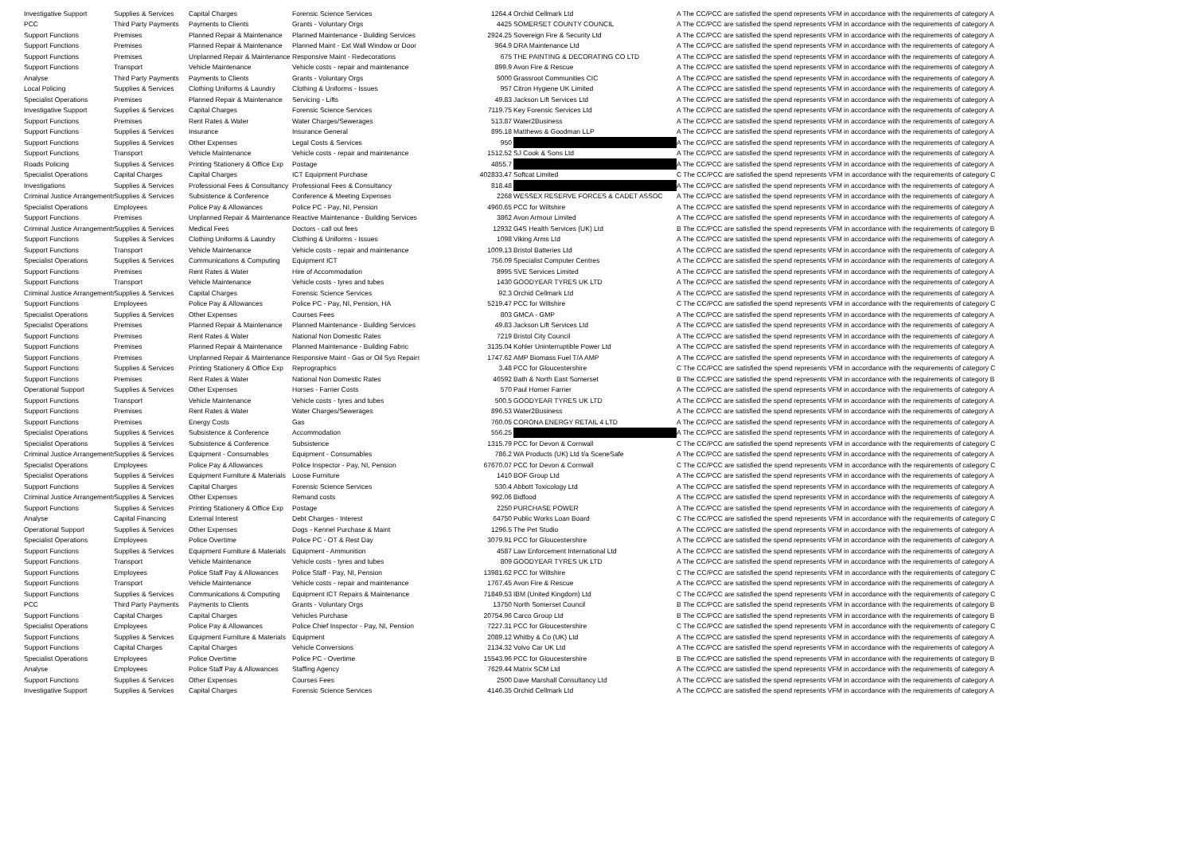| Investigative Support | Supplies & Services | Capital Charges | Forensic Science Services | 1264.4 | Orchid Cellmark Ltd | A The CC/PCC are satisfied the spend represents VFM in accordance with the requirements of category A |
| PCC | Third Party Payments | Payments to Clients | Grants - Voluntary Orgs | 4425 | SOMERSET COUNTY COUNCIL | A The CC/PCC are satisfied the spend represents VFM in accordance with the requirements of category A |
| Support Functions | Premises | Planned Repair & Maintenance | Planned Maintenance - Building Services | 2924.25 | Sovereign Fire & Security Ltd | A The CC/PCC are satisfied the spend represents VFM in accordance with the requirements of category A |
| Support Functions | Premises | Planned Repair & Maintenance | Planned Maint - Ext Wall Window or Door | 964.9 | DRA Maintenance Ltd | A The CC/PCC are satisfied the spend represents VFM in accordance with the requirements of category A |
| Support Functions | Premises | Unplanned Repair & Maintenance | Responsive Maint - Redecorations | 675 | THE PAINTING & DECORATING CO LTD | A The CC/PCC are satisfied the spend represents VFM in accordance with the requirements of category A |
| Support Functions | Transport | Vehicle Maintenance | Vehicle costs - repair and maintenance | 899.9 | Avon Fire & Rescue | A The CC/PCC are satisfied the spend represents VFM in accordance with the requirements of category A |
| Analyse | Third Party Payments | Payments to Clients | Grants - Voluntary Orgs | 5000 | Grassroot Communities CIC | A The CC/PCC are satisfied the spend represents VFM in accordance with the requirements of category A |
| Local Policing | Supplies & Services | Clothing Uniforms & Laundry | Clothing & Uniforms - Issues | 957 | Citron Hygiene UK Limited | A The CC/PCC are satisfied the spend represents VFM in accordance with the requirements of category A |
| Specialist Operations | Premises | Planned Repair & Maintenance | Servicing - Lifts | 49.83 | Jackson Lift Services Ltd | A The CC/PCC are satisfied the spend represents VFM in accordance with the requirements of category A |
| Investigative Support | Supplies & Services | Capital Charges | Forensic Science Services | 7119.75 | Key Forensic Services Ltd | A The CC/PCC are satisfied the spend represents VFM in accordance with the requirements of category A |
| Support Functions | Premises | Rent Rates & Water | Water Charges/Sewerages | 513.87 | Water2Business | A The CC/PCC are satisfied the spend represents VFM in accordance with the requirements of category A |
| Support Functions | Supplies & Services | Insurance | Insurance General | 895.18 | Matthews & Goodman LLP | A The CC/PCC are satisfied the spend represents VFM in accordance with the requirements of category A |
| Support Functions | Supplies & Services | Other Expenses | Legal Costs & Services | 950 | | A The CC/PCC are satisfied the spend represents VFM in accordance with the requirements of category A |
| Support Functions | Transport | Vehicle Maintenance | Vehicle costs - repair and maintenance | 1512.52 | SJ Cook & Sons Ltd | A The CC/PCC are satisfied the spend represents VFM in accordance with the requirements of category A |
| Roads Policing | Supplies & Services | Printing Stationery & Office Exp | Postage | 4855.7 | | A The CC/PCC are satisfied the spend represents VFM in accordance with the requirements of category A |
| Specialist Operations | Capital Charges | Capital Charges | ICT Equipment Purchase | 402833.47 | Softcat Limited | C The CC/PCC are satisfied the spend represents VFM in accordance with the requirements of category C |
| Investigations | Supplies & Services | Professional Fees & Consultancy | Professional Fees & Consultancy | 818.48 | | A The CC/PCC are satisfied the spend represents VFM in accordance with the requirements of category A |
| Criminal Justice Arrangements | Supplies & Services | Subsistence & Conference | Conference & Meeting Expenses | 2268 | WESSEX RESERVE FORCES & CADET ASSOC | A The CC/PCC are satisfied the spend represents VFM in accordance with the requirements of category A |
| Specialist Operations | Employees | Police Pay & Allowances | Police PC - Pay, NI, Pension | 4960.65 | PCC for Wiltshire | A The CC/PCC are satisfied the spend represents VFM in accordance with the requirements of category A |
| Support Functions | Premises | Unplanned Repair & Maintenance | Reactive Maintenance - Building Services | 3862 | Avon Armour Limited | A The CC/PCC are satisfied the spend represents VFM in accordance with the requirements of category A |
| Criminal Justice Arrangements | Supplies & Services | Medical Fees | Doctors - call out fees | 12932 | G4S Health Services (UK) Ltd | B The CC/PCC are satisfied the spend represents VFM in accordance with the requirements of category B |
| Support Functions | Supplies & Services | Clothing Uniforms & Laundry | Clothing & Uniforms - Issues | 1098 | Viking Arms Ltd | A The CC/PCC are satisfied the spend represents VFM in accordance with the requirements of category A |
| Support Functions | Transport | Vehicle Maintenance | Vehicle costs - repair and maintenance | 1009.13 | Bristol Batteries Ltd | A The CC/PCC are satisfied the spend represents VFM in accordance with the requirements of category A |
| Specialist Operations | Supplies & Services | Communications & Computing | Equipment ICT | 756.09 | Specialist Computer Centres | A The CC/PCC are satisfied the spend represents VFM in accordance with the requirements of category A |
| Support Functions | Premises | Rent Rates & Water | Hire of Accommodation | 8995 | SVE Services Limited | A The CC/PCC are satisfied the spend represents VFM in accordance with the requirements of category A |
| Support Functions | Transport | Vehicle Maintenance | Vehicle costs - tyres and tubes | 1430 | GOODYEAR TYRES UK LTD | A The CC/PCC are satisfied the spend represents VFM in accordance with the requirements of category A |
| Criminal Justice Arrangements | Supplies & Services | Capital Charges | Forensic Science Services | 92.3 | Orchid Cellmark Ltd | A The CC/PCC are satisfied the spend represents VFM in accordance with the requirements of category A |
| Support Functions | Employees | Police Pay & Allowances | Police PC - Pay, NI, Pension, HA | 5219.47 | PCC for Wiltshire | C The CC/PCC are satisfied the spend represents VFM in accordance with the requirements of category C |
| Specialist Operations | Supplies & Services | Other Expenses | Courses Fees | 803 | GMCA - GMP | A The CC/PCC are satisfied the spend represents VFM in accordance with the requirements of category A |
| Specialist Operations | Premises | Planned Repair & Maintenance | Planned Maintenance - Building Services | 49.83 | Jackson Lift Services Ltd | A The CC/PCC are satisfied the spend represents VFM in accordance with the requirements of category A |
| Support Functions | Premises | Rent Rates & Water | National Non Domestic Rates | 7219 | Bristol City Council | A The CC/PCC are satisfied the spend represents VFM in accordance with the requirements of category A |
| Support Functions | Premises | Planned Repair & Maintenance | Planned Maintenance - Building Fabric | 3135.04 | Kohler Uninterruptible Power Ltd | A The CC/PCC are satisfied the spend represents VFM in accordance with the requirements of category A |
| Support Functions | Premises | Unplanned Repair & Maintenance | Responsive Maint - Gas or Oil Sys Repairs | 1747.62 | AMP Biomass Fuel T/A AMP | A The CC/PCC are satisfied the spend represents VFM in accordance with the requirements of category A |
| Support Functions | Supplies & Services | Printing Stationery & Office Exp | Reprographics | 3.48 | PCC for Gloucestershire | C The CC/PCC are satisfied the spend represents VFM in accordance with the requirements of category C |
| Support Functions | Premises | Rent Rates & Water | National Non Domestic Rates | 46592 | Bath & North East Somerset | B The CC/PCC are satisfied the spend represents VFM in accordance with the requirements of category B |
| Operational Support | Supplies & Services | Other Expenses | Horses - Farrier Costs | 570 | Paul Horner Farrier | A The CC/PCC are satisfied the spend represents VFM in accordance with the requirements of category A |
| Support Functions | Transport | Vehicle Maintenance | Vehicle costs - tyres and tubes | 500.5 | GOODYEAR TYRES UK LTD | A The CC/PCC are satisfied the spend represents VFM in accordance with the requirements of category A |
| Support Functions | Premises | Rent Rates & Water | Water Charges/Sewerages | 896.53 | Water2Business | A The CC/PCC are satisfied the spend represents VFM in accordance with the requirements of category A |
| Support Functions | Premises | Energy Costs | Gas | 760.05 | CORONA ENERGY RETAIL 4 LTD | A The CC/PCC are satisfied the spend represents VFM in accordance with the requirements of category A |
| Specialist Operations | Supplies & Services | Subsistence & Conference | Accommodation | 556.25 | | A The CC/PCC are satisfied the spend represents VFM in accordance with the requirements of category A |
| Specialist Operations | Supplies & Services | Subsistence & Conference | Subsistence | 1315.79 | PCC for Devon & Cornwall | C The CC/PCC are satisfied the spend represents VFM in accordance with the requirements of category C |
| Criminal Justice Arrangements | Supplies & Services | Equipment - Consumables | Equipment - Consumables | 786.2 | WA Products (UK) Ltd t/a SceneSafe | A The CC/PCC are satisfied the spend represents VFM in accordance with the requirements of category A |
| Specialist Operations | Employees | Police Pay & Allowances | Police Inspector - Pay, NI, Pension | 67670.07 | PCC for Devon & Cornwall | C The CC/PCC are satisfied the spend represents VFM in accordance with the requirements of category C |
| Specialist Operations | Supplies & Services | Equipment Furniture & Materials | Loose Furniture | 1410 | BOF Group Ltd | A The CC/PCC are satisfied the spend represents VFM in accordance with the requirements of category A |
| Support Functions | Supplies & Services | Capital Charges | Forensic Science Services | 530.4 | Abbott Toxicology Ltd | A The CC/PCC are satisfied the spend represents VFM in accordance with the requirements of category A |
| Criminal Justice Arrangements | Supplies & Services | Other Expenses | Remand costs | 992.06 | Bidfood | A The CC/PCC are satisfied the spend represents VFM in accordance with the requirements of category A |
| Support Functions | Supplies & Services | Printing Stationery & Office Exp | Postage | 2250 | PURCHASE POWER | A The CC/PCC are satisfied the spend represents VFM in accordance with the requirements of category A |
| Analyse | Capital Financing | External Interest | Debt Charges - Interest | 64750 | Public Works Loan Board | C The CC/PCC are satisfied the spend represents VFM in accordance with the requirements of category C |
| Operational Support | Supplies & Services | Other Expenses | Dogs - Kennel Purchase & Maint | 1296.5 | The Pet Studio | A The CC/PCC are satisfied the spend represents VFM in accordance with the requirements of category A |
| Specialist Operations | Employees | Police Overtime | Police PC - OT & Rest Day | 3079.91 | PCC for Gloucestershire | A The CC/PCC are satisfied the spend represents VFM in accordance with the requirements of category A |
| Support Functions | Supplies & Services | Equipment Furniture & Materials | Equipment - Ammunition | 4587 | Law Enforcement International Ltd | A The CC/PCC are satisfied the spend represents VFM in accordance with the requirements of category A |
| Support Functions | Transport | Vehicle Maintenance | Vehicle costs - tyres and tubes | 809 | GOODYEAR TYRES UK LTD | A The CC/PCC are satisfied the spend represents VFM in accordance with the requirements of category A |
| Support Functions | Employees | Police Staff Pay & Allowances | Police Staff - Pay, NI, Pension | 13981.62 | PCC for Wiltshire | C The CC/PCC are satisfied the spend represents VFM in accordance with the requirements of category C |
| Support Functions | Transport | Vehicle Maintenance | Vehicle costs - repair and maintenance | 1767.45 | Avon Fire & Rescue | A The CC/PCC are satisfied the spend represents VFM in accordance with the requirements of category A |
| Support Functions | Supplies & Services | Communications & Computing | Equipment ICT Repairs & Maintenance | 71849.53 | IBM (United Kingdom) Ltd | C The CC/PCC are satisfied the spend represents VFM in accordance with the requirements of category C |
| PCC | Third Party Payments | Payments to Clients | Grants - Voluntary Orgs | 13750 | North Somerset Council | B The CC/PCC are satisfied the spend represents VFM in accordance with the requirements of category B |
| Support Functions | Capital Charges | Capital Charges | Vehicles Purchase | 20754.96 | Carco Group Ltd | B The CC/PCC are satisfied the spend represents VFM in accordance with the requirements of category B |
| Specialist Operations | Employees | Police Pay & Allowances | Police Chief Inspector - Pay, NI, Pension | 7227.31 | PCC for Gloucestershire | C The CC/PCC are satisfied the spend represents VFM in accordance with the requirements of category C |
| Support Functions | Supplies & Services | Equipment Furniture & Materials | Equipment | 2089.12 | Whitby & Co (UK) Ltd | A The CC/PCC are satisfied the spend represents VFM in accordance with the requirements of category A |
| Support Functions | Capital Charges | Capital Charges | Vehicle Conversions | 2134.32 | Volvo Car UK Ltd | A The CC/PCC are satisfied the spend represents VFM in accordance with the requirements of category A |
| Specialist Operations | Employees | Police Overtime | Police PC - Overtime | 15543.96 | PCC for Gloucestershire | B The CC/PCC are satisfied the spend represents VFM in accordance with the requirements of category B |
| Analyse | Employees | Police Staff Pay & Allowances | Staffing Agency | 7629.44 | Matrix SCM Ltd | A The CC/PCC are satisfied the spend represents VFM in accordance with the requirements of category A |
| Support Functions | Supplies & Services | Other Expenses | Courses Fees | 2500 | Dave Marshall Consultancy Ltd | A The CC/PCC are satisfied the spend represents VFM in accordance with the requirements of category A |
| Investigative Support | Supplies & Services | Capital Charges | Forensic Science Services | 4146.35 | Orchid Cellmark Ltd | A The CC/PCC are satisfied the spend represents VFM in accordance with the requirements of category A |